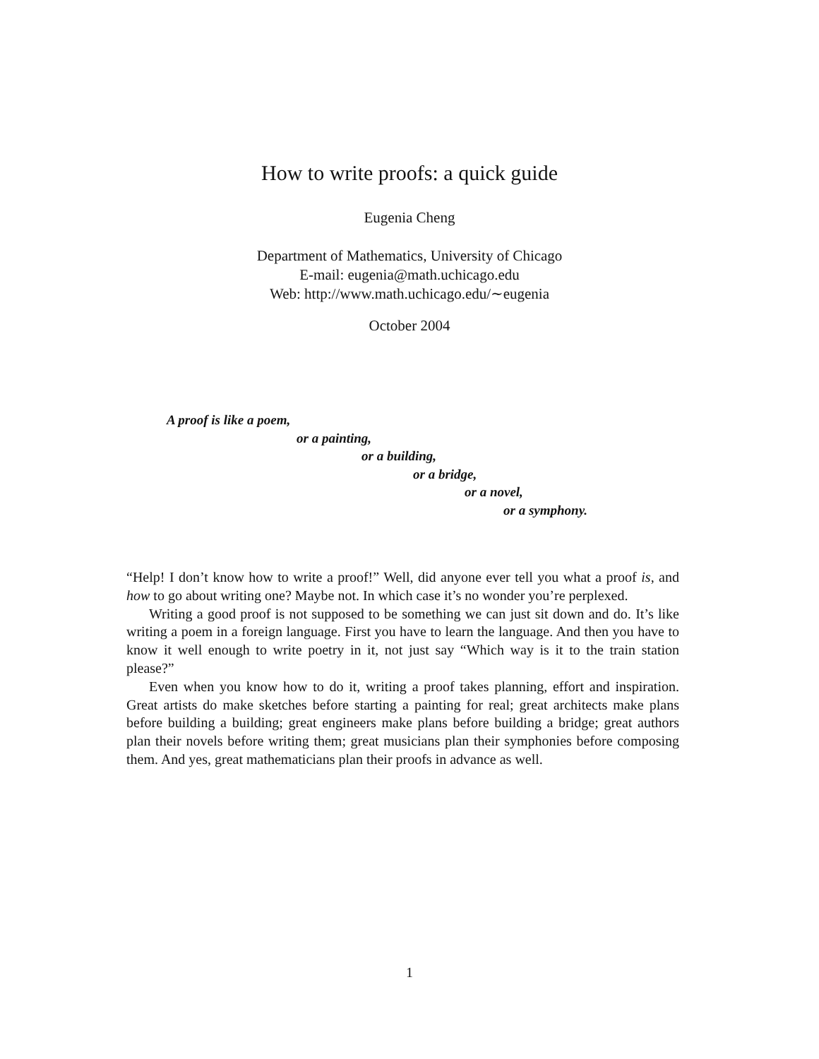How to write proofs: a quick guide
Eugenia Cheng
Department of Mathematics, University of Chicago
E-mail: eugenia@math.uchicago.edu
Web: http://www.math.uchicago.edu/∼eugenia
October 2004
A proof is like a poem,
or a painting,
or a building,
or a bridge,
or a novel,
or a symphony.
“Help! I don’t know how to write a proof!” Well, did anyone ever tell you what a proof is, and how to go about writing one? Maybe not. In which case it’s no wonder you’re perplexed.
Writing a good proof is not supposed to be something we can just sit down and do. It’s like writing a poem in a foreign language. First you have to learn the language. And then you have to know it well enough to write poetry in it, not just say “Which way is it to the train station please?”
Even when you know how to do it, writing a proof takes planning, effort and inspiration. Great artists do make sketches before starting a painting for real; great architects make plans before building a building; great engineers make plans before building a bridge; great authors plan their novels before writing them; great musicians plan their symphonies before composing them. And yes, great mathematicians plan their proofs in advance as well.
1